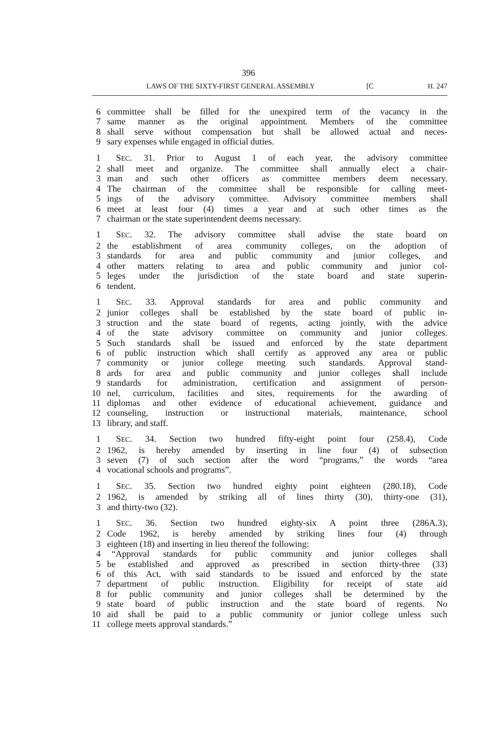396
LAWS OF THE SIXTY-FIRST GENERAL ASSEMBLY [C H. 247
6 committee shall be filled for the unexpired term of the vacancy in the
7 same manner as the original appointment. Members of the committee
8 shall serve without compensation but shall be allowed actual and neces-
9 sary expenses while engaged in official duties.
1 SEC. 31. Prior to August 1 of each year, the advisory committee
2 shall meet and organize. The committee shall annually elect a chair-
3 man and such other officers as committee members deem necessary.
4 The chairman of the committee shall be responsible for calling meet-
5 ings of the advisory committee. Advisory committee members shall
6 meet at least four (4) times a year and at such other times as the
7 chairman or the state superintendent deems necessary.
1 SEC. 32. The advisory committee shall advise the state board on
2 the establishment of area community colleges, on the adoption of
3 standards for area and public community and junior colleges, and
4 other matters relating to area and public community and junior col-
5 leges under the jurisdiction of the state board and state superin-
6 tendent.
1 SEC. 33. Approval standards for area and public community and
2 junior colleges shall be established by the state board of public in-
3 struction and the state board of regents, acting jointly, with the advice
4 of the state advisory committee on community and junior colleges.
5 Such standards shall be issued and enforced by the state department
6 of public instruction which shall certify as approved any area or public
7 community or junior college meeting such standards. Approval stand-
8 ards for area and public community and junior colleges shall include
9 standards for administration, certification and assignment of person-
10 nel, curriculum, facilities and sites, requirements for the awarding of
11 diplomas and other evidence of educational achievement, guidance and
12 counseling, instruction or instructional materials, maintenance, school
13 library, and staff.
1 SEC. 34. Section two hundred fifty-eight point four (258.4), Code
2 1962, is hereby amended by inserting in line four (4) of subsection
3 seven (7) of such section after the word “programs,” the words “area
4 vocational schools and programs”.
1 SEC. 35. Section two hundred eighty point eighteen (280.18), Code
2 1962, is amended by striking all of lines thirty (30), thirty-one (31),
3 and thirty-two (32).
1 SEC. 36. Section two hundred eighty-six A point three (286A.3),
2 Code 1962, is hereby amended by striking lines four (4) through
3 eighteen (18) and inserting in lieu thereof the following:
4 “Approval standards for public community and junior colleges shall
5 be established and approved as prescribed in section thirty-three (33)
6 of this Act, with said standards to be issued and enforced by the state
7 department of public instruction. Eligibility for receipt of state aid
8 for public community and junior colleges shall be determined by the
9 state board of public instruction and the state board of regents. No
10 aid shall be paid to a public community or junior college unless such
11 college meets approval standards.”